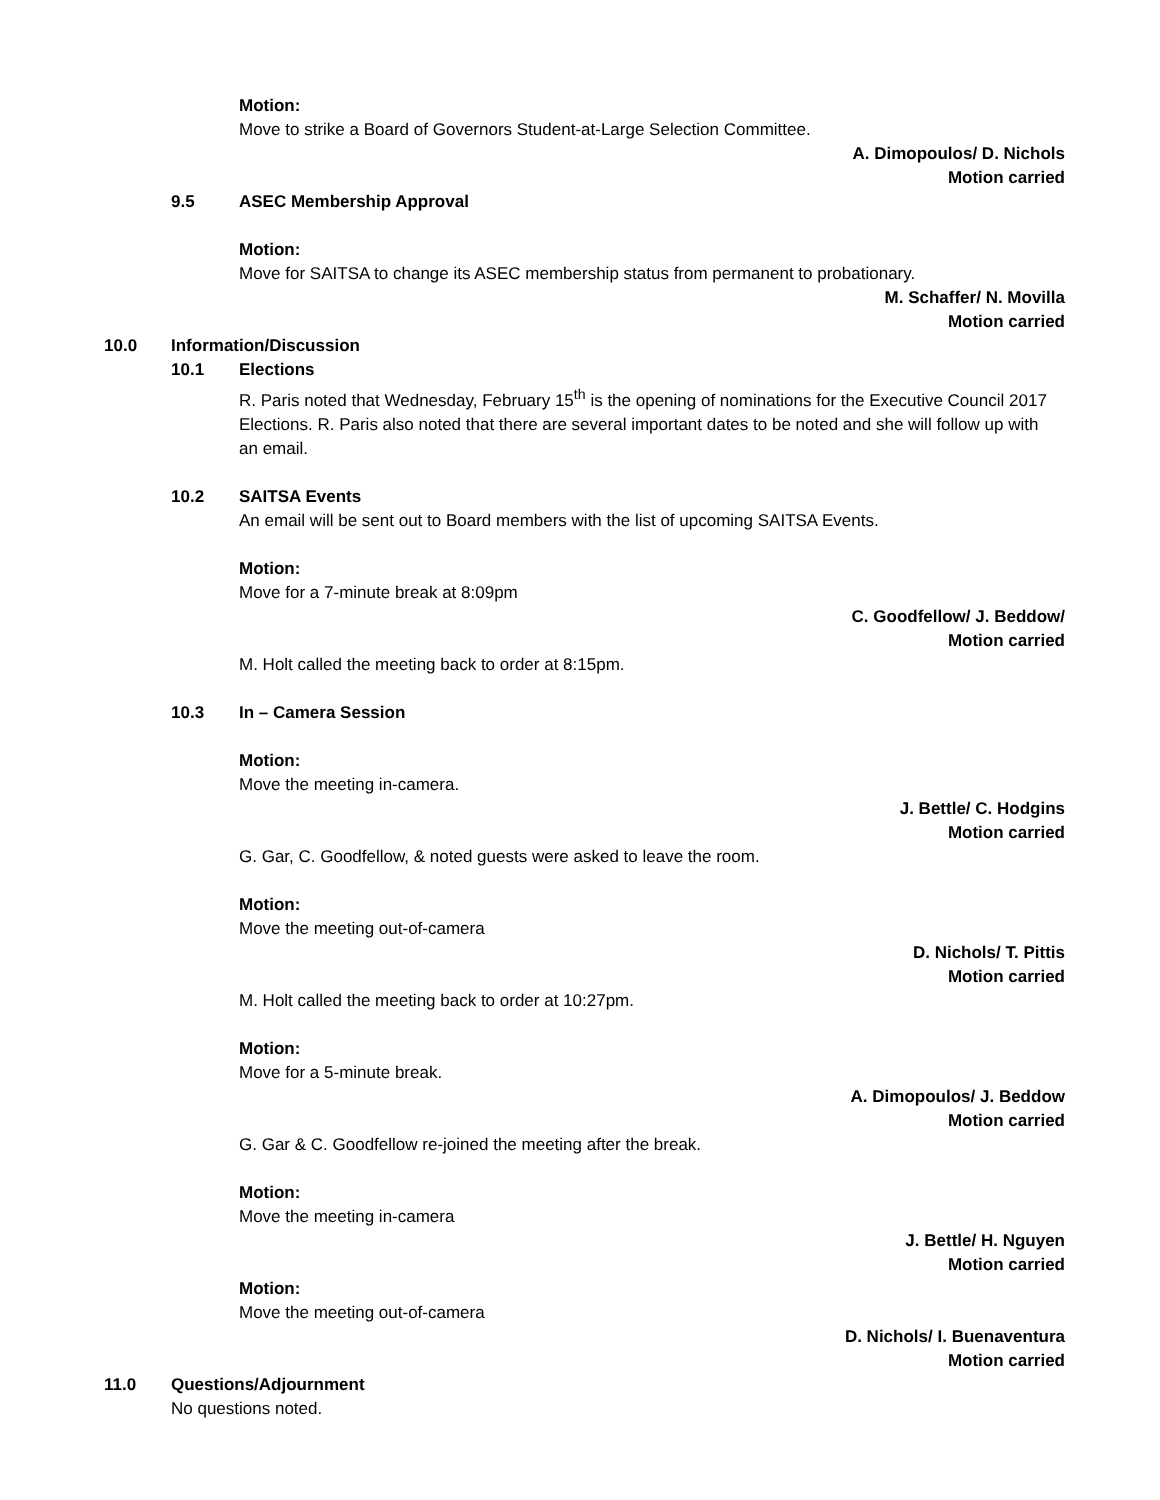Motion:
Move to strike a Board of Governors Student-at-Large Selection Committee.
A. Dimopoulos/ D. Nichols
Motion carried
9.5 ASEC Membership Approval
Motion:
Move for SAITSA to change its ASEC membership status from permanent to probationary.
M. Schaffer/ N. Movilla
Motion carried
10.0 Information/Discussion
10.1 Elections
R. Paris noted that Wednesday, February 15<sup>th</sup> is the opening of nominations for the Executive Council 2017 Elections. R. Paris also noted that there are several important dates to be noted and she will follow up with an email.
10.2 SAITSA Events
An email will be sent out to Board members with the list of upcoming SAITSA Events.
Motion:
Move for a 7-minute break at 8:09pm
C. Goodfellow/ J. Beddow/
Motion carried
M. Holt called the meeting back to order at 8:15pm.
10.3 In – Camera Session
Motion:
Move the meeting in-camera.
J. Bettle/ C. Hodgins
Motion carried
G. Gar, C. Goodfellow, & noted guests were asked to leave the room.
Motion:
Move the meeting out-of-camera
D. Nichols/ T. Pittis
Motion carried
M. Holt called the meeting back to order at 10:27pm.
Motion:
Move for a 5-minute break.
A. Dimopoulos/ J. Beddow
Motion carried
G. Gar & C. Goodfellow re-joined the meeting after the break.
Motion:
Move the meeting in-camera
J. Bettle/ H. Nguyen
Motion carried
Motion:
Move the meeting out-of-camera
D. Nichols/ I. Buenaventura
Motion carried
11.0 Questions/Adjournment
No questions noted.